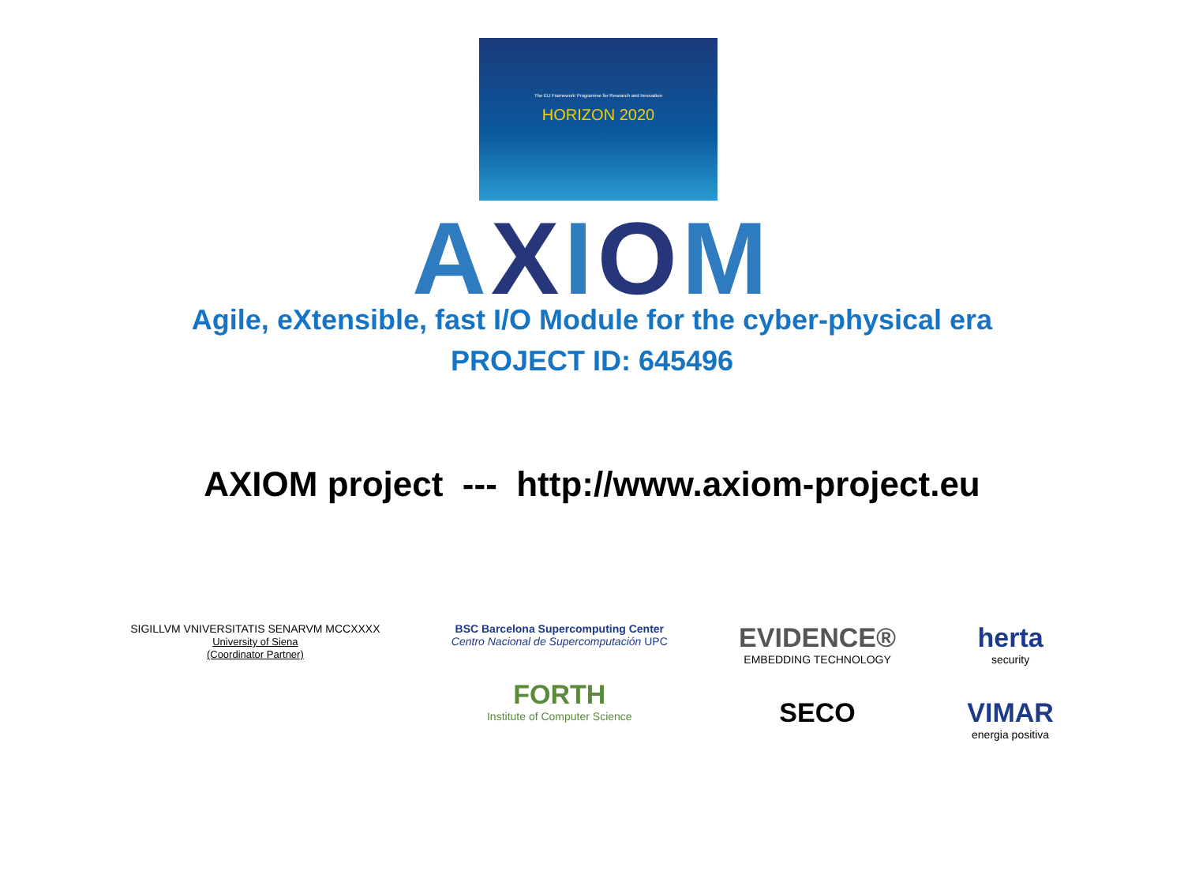The EU Framework Programme for Research and Innovation
HORIZON 2020
AXIOM
Agile, eXtensible, fast I/O Module for the cyber-physical era
PROJECT ID: 645496
AXIOM project --- http://www.axiom-project.eu
SIGILLVM VNIVERSITATIS SENARVM MCCXXXX
University of Siena
(Coordinator Partner)
BSC Barcelona Supercomputing Center
Centro Nacional de Supercomputación UPC
FORTH
Institute of Computer Science
EVIDENCE®
EMBEDDING TECHNOLOGY
SECO
herta
security
VIMAR
energia positiva